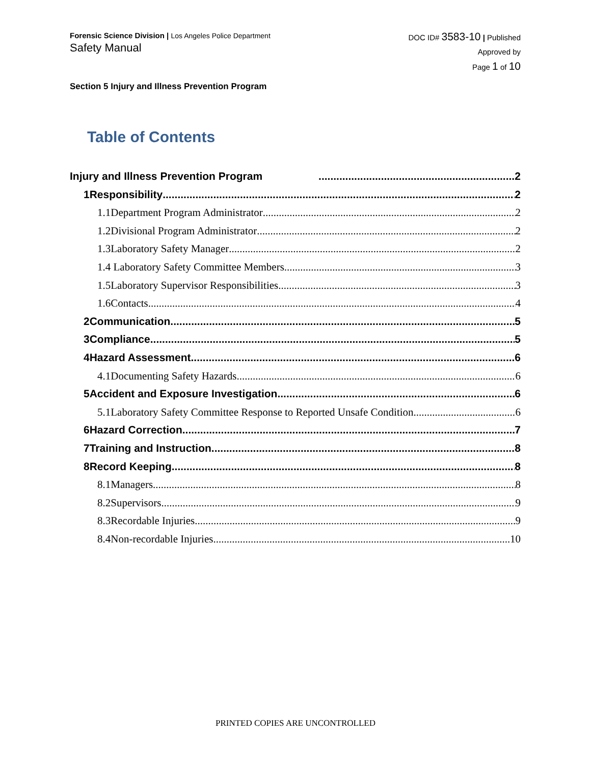Forensic Science Division | Los Angeles Police Department
Safety Manual
DOC ID# 3583-10 | Published
Approved by
Page 1 of 10
Section 5 Injury and Illness Prevention Program
Table of Contents
Injury and Illness Prevention Program 2
1Responsibility 2
1.1Department Program Administrator 2
1.2Divisional Program Administrator 2
1.3Laboratory Safety Manager 2
1.4 Laboratory Safety Committee Members 3
1.5Laboratory Supervisor Responsibilities 3
1.6Contacts 4
2Communication 5
3Compliance 5
4Hazard Assessment 6
4.1Documenting Safety Hazards 6
5Accident and Exposure Investigation 6
5.1Laboratory Safety Committee Response to Reported Unsafe Condition 6
6Hazard Correction 7
7Training and Instruction 8
8Record Keeping 8
8.1Managers 8
8.2Supervisors 9
8.3Recordable Injuries 9
8.4Non-recordable Injuries 10
PRINTED COPIES ARE UNCONTROLLED